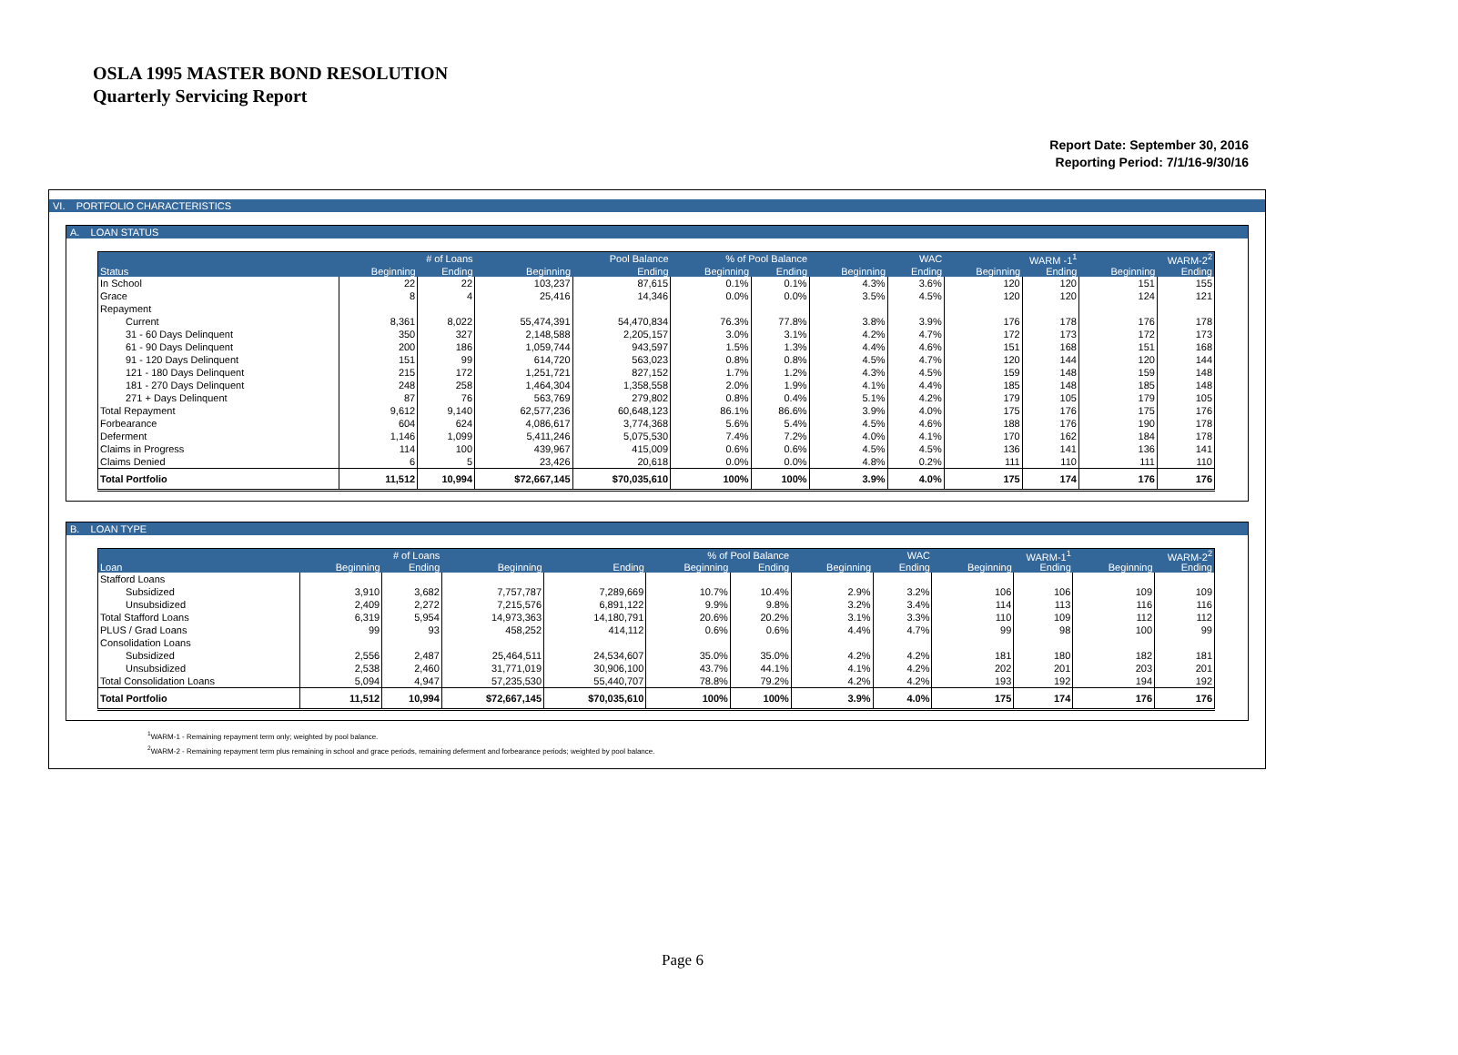OSLA 1995 MASTER BOND RESOLUTION
Quarterly Servicing Report
Report Date: September 30, 2016
Reporting Period: 7/1/16-9/30/16
VI. PORTFOLIO CHARACTERISTICS
A. LOAN STATUS
| | # of Loans | | Pool Balance | | % of Pool Balance | | WAC | | WARM -1<sup>1</sup> | | WARM-2<sup>2</sup> | |
| --- | --- | --- | --- | --- | --- | --- | --- | --- | --- | --- | --- | --- |
| Status | Beginning | Ending | Beginning | Ending | Beginning | Ending | Beginning | Ending | Beginning | Ending | Beginning | Ending |
| In School | 22 | 22 | 103,237 | 87,615 | 0.1% | 0.1% | 4.3% | 3.6% | 120 | 120 | 151 | 155 |
| Grace | 8 | 4 | 25,416 | 14,346 | 0.0% | 0.0% | 3.5% | 4.5% | 120 | 120 | 124 | 121 |
| Repayment | | | | | | | | | | | | |
| Current | 8,361 | 8,022 | 55,474,391 | 54,470,834 | 76.3% | 77.8% | 3.8% | 3.9% | 176 | 178 | 176 | 178 |
| 31 - 60 Days Delinquent | 350 | 327 | 2,148,588 | 2,205,157 | 3.0% | 3.1% | 4.2% | 4.7% | 172 | 173 | 172 | 173 |
| 61 - 90 Days Delinquent | 200 | 186 | 1,059,744 | 943,597 | 1.5% | 1.3% | 4.4% | 4.6% | 151 | 168 | 151 | 168 |
| 91 - 120 Days Delinquent | 151 | 99 | 614,720 | 563,023 | 0.8% | 0.8% | 4.5% | 4.7% | 120 | 144 | 120 | 144 |
| 121 - 180 Days Delinquent | 215 | 172 | 1,251,721 | 827,152 | 1.7% | 1.2% | 4.3% | 4.5% | 159 | 148 | 159 | 148 |
| 181 - 270 Days Delinquent | 248 | 258 | 1,464,304 | 1,358,558 | 2.0% | 1.9% | 4.1% | 4.4% | 185 | 148 | 185 | 148 |
| 271 + Days Delinquent | 87 | 76 | 563,769 | 279,802 | 0.8% | 0.4% | 5.1% | 4.2% | 179 | 105 | 179 | 105 |
| Total Repayment | 9,612 | 9,140 | 62,577,236 | 60,648,123 | 86.1% | 86.6% | 3.9% | 4.0% | 175 | 176 | 175 | 176 |
| Forbearance | 604 | 624 | 4,086,617 | 3,774,368 | 5.6% | 5.4% | 4.5% | 4.6% | 188 | 176 | 190 | 178 |
| Deferment | 1,146 | 1,099 | 5,411,246 | 5,075,530 | 7.4% | 7.2% | 4.0% | 4.1% | 170 | 162 | 184 | 178 |
| Claims in Progress | 114 | 100 | 439,967 | 415,009 | 0.6% | 0.6% | 4.5% | 4.5% | 136 | 141 | 136 | 141 |
| Claims Denied | 6 | 5 | 23,426 | 20,618 | 0.0% | 0.0% | 4.8% | 0.2% | 111 | 110 | 111 | 110 |
| Total Portfolio | 11,512 | 10,994 | $72,667,145 | $70,035,610 | 100% | 100% | 3.9% | 4.0% | 175 | 174 | 176 | 176 |
B. LOAN TYPE
| | # of Loans | | | | % of Pool Balance | | WAC | | WARM-1<sup>1</sup> | | WARM-2<sup>2</sup> | |
| --- | --- | --- | --- | --- | --- | --- | --- | --- | --- | --- | --- | --- |
| Loan | Beginning | Ending | Beginning | Ending | Beginning | Ending | Beginning | Ending | Beginning | Ending | Beginning | Ending |
| Stafford Loans | | | | | | | | | | | | |
| Subsidized | 3,910 | 3,682 | 7,757,787 | 7,289,669 | 10.7% | 10.4% | 2.9% | 3.2% | 106 | 106 | 109 | 109 |
| Unsubsidized | 2,409 | 2,272 | 7,215,576 | 6,891,122 | 9.9% | 9.8% | 3.2% | 3.4% | 114 | 113 | 116 | 116 |
| Total Stafford Loans | 6,319 | 5,954 | 14,973,363 | 14,180,791 | 20.6% | 20.2% | 3.1% | 3.3% | 110 | 109 | 112 | 112 |
| PLUS / Grad Loans | 99 | 93 | 458,252 | 414,112 | 0.6% | 0.6% | 4.4% | 4.7% | 99 | 98 | 100 | 99 |
| Consolidation Loans | | | | | | | | | | | | |
| Subsidized | 2,556 | 2,487 | 25,464,511 | 24,534,607 | 35.0% | 35.0% | 4.2% | 4.2% | 181 | 180 | 182 | 181 |
| Unsubsidized | 2,538 | 2,460 | 31,771,019 | 30,906,100 | 43.7% | 44.1% | 4.1% | 4.2% | 202 | 201 | 203 | 201 |
| Total Consolidation Loans | 5,094 | 4,947 | 57,235,530 | 55,440,707 | 78.8% | 79.2% | 4.2% | 4.2% | 193 | 192 | 194 | 192 |
| Total Portfolio | 11,512 | 10,994 | $72,667,145 | $70,035,610 | 100% | 100% | 3.9% | 4.0% | 175 | 174 | 176 | 176 |
<sup>1</sup> WARM-1 - Remaining repayment term only; weighted by pool balance.
<sup>2</sup> WARM-2 - Remaining repayment term plus remaining in school and grace periods, remaining deferment and forbearance periods; weighted by pool balance.
Page 6